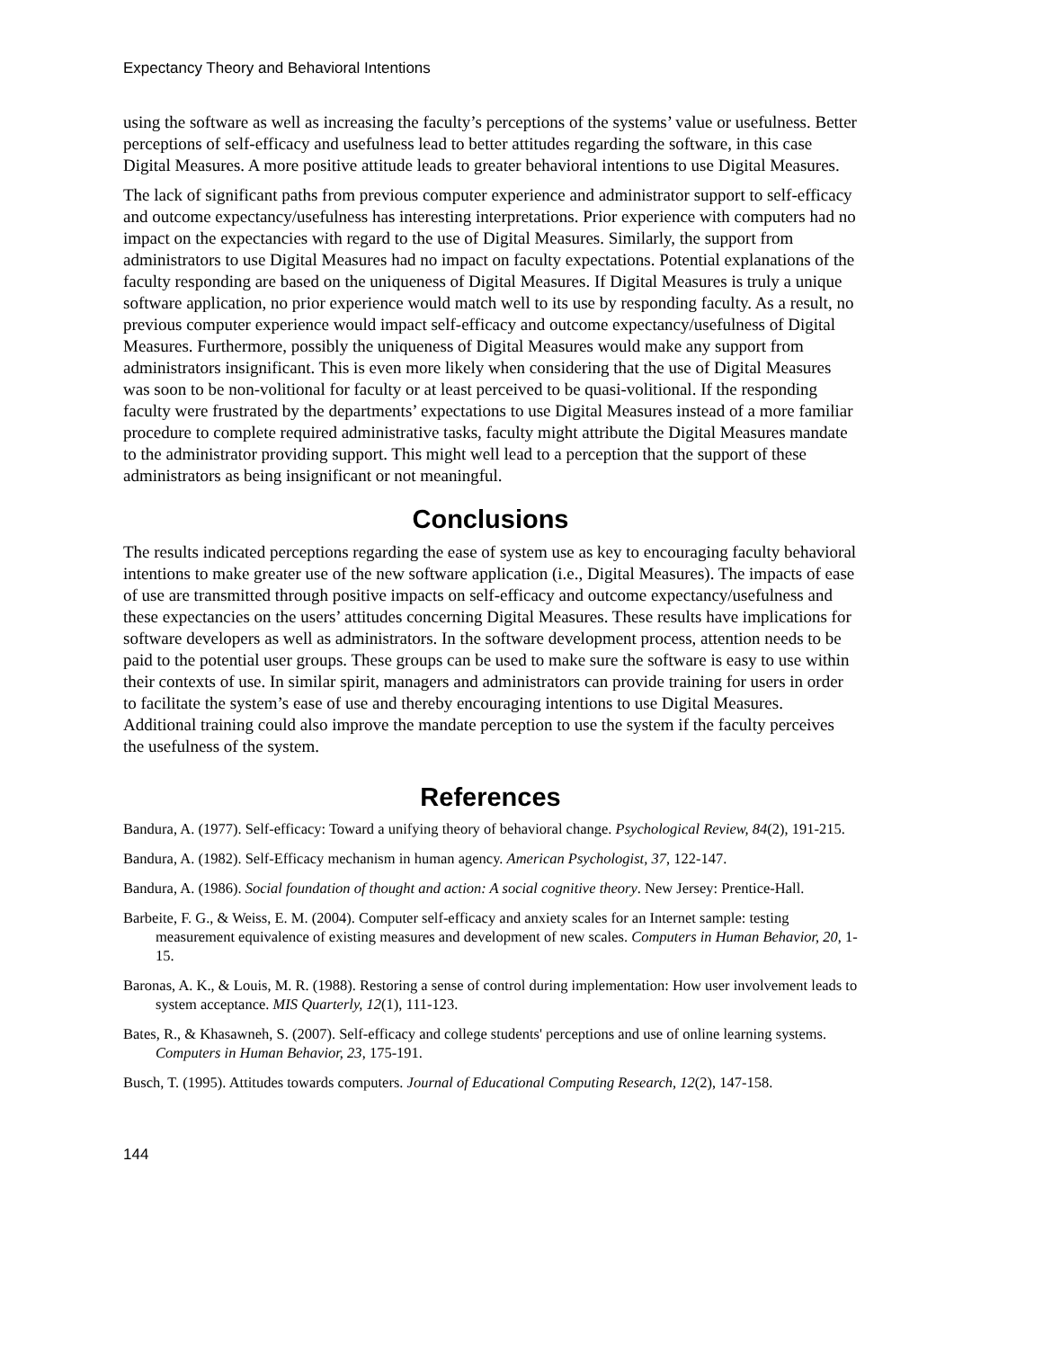Expectancy Theory and Behavioral Intentions
using the software as well as increasing the faculty’s perceptions of the systems’ value or usefulness. Better perceptions of self-efficacy and usefulness lead to better attitudes regarding the software, in this case Digital Measures. A more positive attitude leads to greater behavioral intentions to use Digital Measures.
The lack of significant paths from previous computer experience and administrator support to self-efficacy and outcome expectancy/usefulness has interesting interpretations. Prior experience with computers had no impact on the expectancies with regard to the use of Digital Measures. Similarly, the support from administrators to use Digital Measures had no impact on faculty expectations. Potential explanations of the faculty responding are based on the uniqueness of Digital Measures. If Digital Measures is truly a unique software application, no prior experience would match well to its use by responding faculty. As a result, no previous computer experience would impact self-efficacy and outcome expectancy/usefulness of Digital Measures. Furthermore, possibly the uniqueness of Digital Measures would make any support from administrators insignificant. This is even more likely when considering that the use of Digital Measures was soon to be non-volitional for faculty or at least perceived to be quasi-volitional. If the responding faculty were frustrated by the departments’ expectations to use Digital Measures instead of a more familiar procedure to complete required administrative tasks, faculty might attribute the Digital Measures mandate to the administrator providing support. This might well lead to a perception that the support of these administrators as being insignificant or not meaningful.
Conclusions
The results indicated perceptions regarding the ease of system use as key to encouraging faculty behavioral intentions to make greater use of the new software application (i.e., Digital Measures). The impacts of ease of use are transmitted through positive impacts on self-efficacy and outcome expectancy/usefulness and these expectancies on the users’ attitudes concerning Digital Measures. These results have implications for software developers as well as administrators. In the software development process, attention needs to be paid to the potential user groups. These groups can be used to make sure the software is easy to use within their contexts of use. In similar spirit, managers and administrators can provide training for users in order to facilitate the system’s ease of use and thereby encouraging intentions to use Digital Measures. Additional training could also improve the mandate perception to use the system if the faculty perceives the usefulness of the system.
References
Bandura, A. (1977). Self-efficacy: Toward a unifying theory of behavioral change. Psychological Review, 84(2), 191-215.
Bandura, A. (1982). Self-Efficacy mechanism in human agency. American Psychologist, 37, 122-147.
Bandura, A. (1986). Social foundation of thought and action: A social cognitive theory. New Jersey: Prentice-Hall.
Barbeite, F. G., & Weiss, E. M. (2004). Computer self-efficacy and anxiety scales for an Internet sample: testing measurement equivalence of existing measures and development of new scales. Computers in Human Behavior, 20, 1-15.
Baronas, A. K., & Louis, M. R. (1988). Restoring a sense of control during implementation: How user involvement leads to system acceptance. MIS Quarterly, 12(1), 111-123.
Bates, R., & Khasawneh, S. (2007). Self-efficacy and college students' perceptions and use of online learning systems. Computers in Human Behavior, 23, 175-191.
Busch, T. (1995). Attitudes towards computers. Journal of Educational Computing Research, 12(2), 147-158.
144